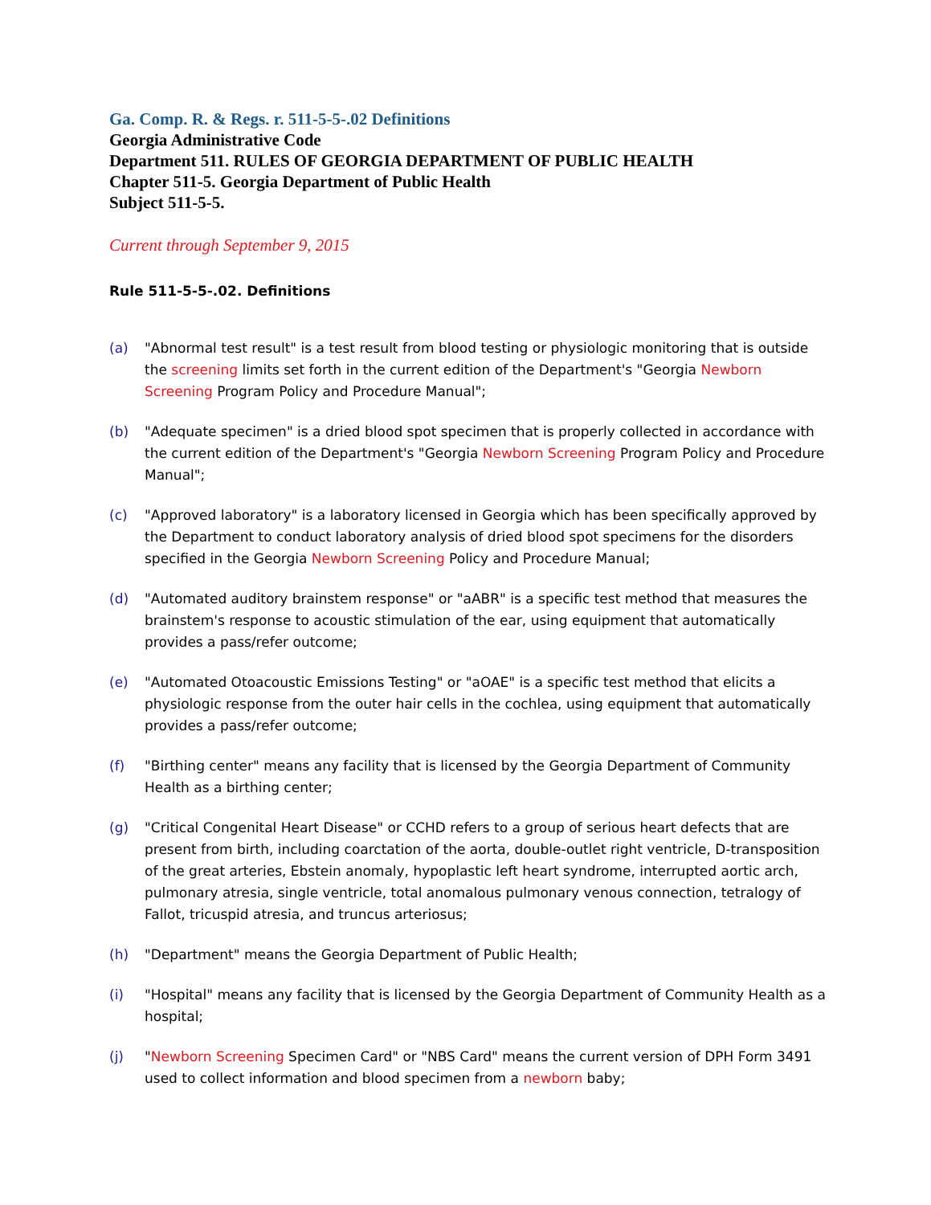Ga. Comp. R. & Regs. r. 511-5-5-.02 Definitions
Georgia Administrative Code
Department 511. RULES OF GEORGIA DEPARTMENT OF PUBLIC HEALTH
Chapter 511-5. Georgia Department of Public Health
Subject 511-5-5.
Current through September 9, 2015
Rule 511-5-5-.02. Definitions
(a) "Abnormal test result" is a test result from blood testing or physiologic monitoring that is outside the screening limits set forth in the current edition of the Department's "Georgia Newborn Screening Program Policy and Procedure Manual";
(b) "Adequate specimen" is a dried blood spot specimen that is properly collected in accordance with the current edition of the Department's "Georgia Newborn Screening Program Policy and Procedure Manual";
(c) "Approved laboratory" is a laboratory licensed in Georgia which has been specifically approved by the Department to conduct laboratory analysis of dried blood spot specimens for the disorders specified in the Georgia Newborn Screening Policy and Procedure Manual;
(d) "Automated auditory brainstem response" or "aABR" is a specific test method that measures the brainstem's response to acoustic stimulation of the ear, using equipment that automatically provides a pass/refer outcome;
(e) "Automated Otoacoustic Emissions Testing" or "aOAE" is a specific test method that elicits a physiologic response from the outer hair cells in the cochlea, using equipment that automatically provides a pass/refer outcome;
(f) "Birthing center" means any facility that is licensed by the Georgia Department of Community Health as a birthing center;
(g) "Critical Congenital Heart Disease" or CCHD refers to a group of serious heart defects that are present from birth, including coarctation of the aorta, double-outlet right ventricle, D-transposition of the great arteries, Ebstein anomaly, hypoplastic left heart syndrome, interrupted aortic arch, pulmonary atresia, single ventricle, total anomalous pulmonary venous connection, tetralogy of Fallot, tricuspid atresia, and truncus arteriosus;
(h) "Department" means the Georgia Department of Public Health;
(i) "Hospital" means any facility that is licensed by the Georgia Department of Community Health as a hospital;
(j) "Newborn Screening Specimen Card" or "NBS Card" means the current version of DPH Form 3491 used to collect information and blood specimen from a newborn baby;